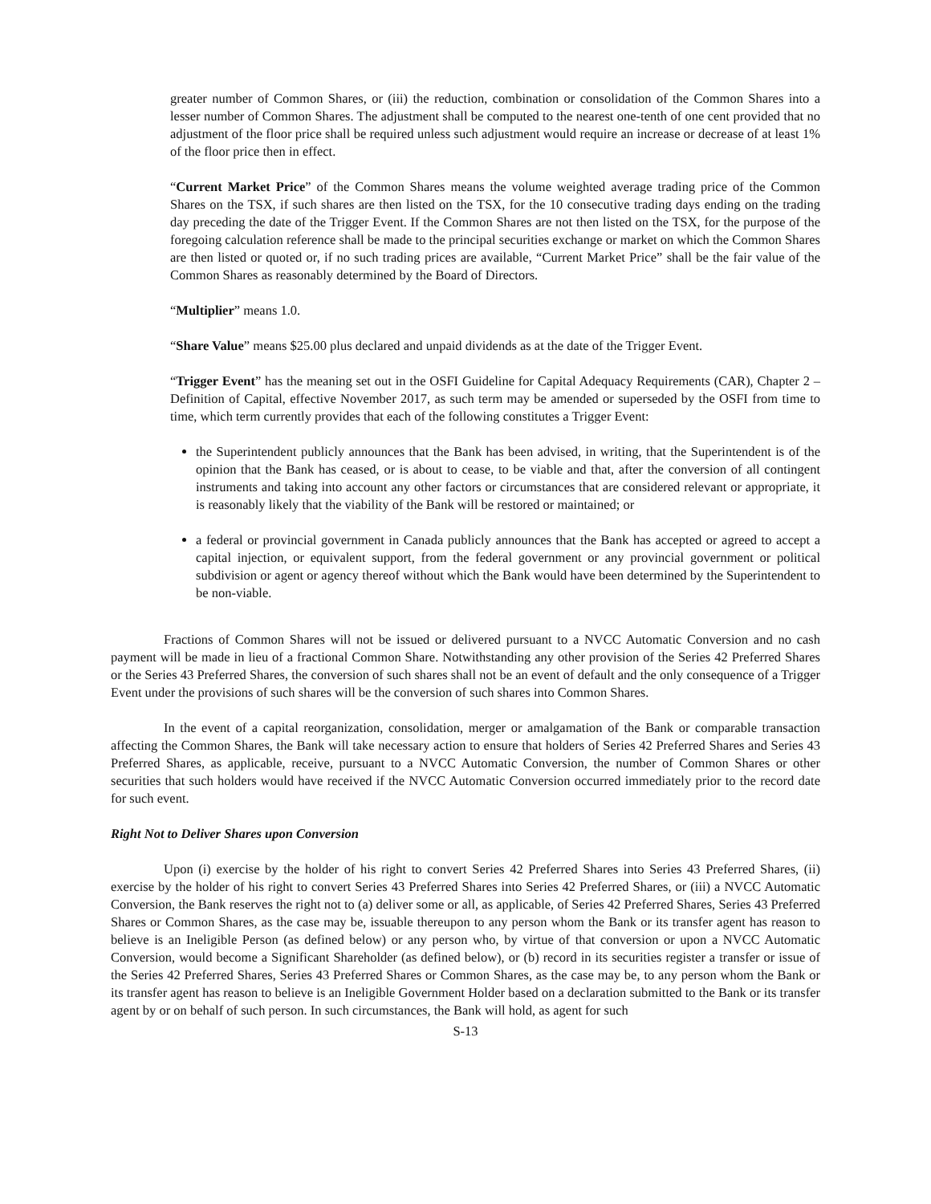greater number of Common Shares, or (iii) the reduction, combination or consolidation of the Common Shares into a lesser number of Common Shares. The adjustment shall be computed to the nearest one-tenth of one cent provided that no adjustment of the floor price shall be required unless such adjustment would require an increase or decrease of at least 1% of the floor price then in effect.
“Current Market Price” of the Common Shares means the volume weighted average trading price of the Common Shares on the TSX, if such shares are then listed on the TSX, for the 10 consecutive trading days ending on the trading day preceding the date of the Trigger Event. If the Common Shares are not then listed on the TSX, for the purpose of the foregoing calculation reference shall be made to the principal securities exchange or market on which the Common Shares are then listed or quoted or, if no such trading prices are available, “Current Market Price” shall be the fair value of the Common Shares as reasonably determined by the Board of Directors.
“Multiplier” means 1.0.
“Share Value” means $25.00 plus declared and unpaid dividends as at the date of the Trigger Event.
“Trigger Event” has the meaning set out in the OSFI Guideline for Capital Adequacy Requirements (CAR), Chapter 2 – Definition of Capital, effective November 2017, as such term may be amended or superseded by the OSFI from time to time, which term currently provides that each of the following constitutes a Trigger Event:
the Superintendent publicly announces that the Bank has been advised, in writing, that the Superintendent is of the opinion that the Bank has ceased, or is about to cease, to be viable and that, after the conversion of all contingent instruments and taking into account any other factors or circumstances that are considered relevant or appropriate, it is reasonably likely that the viability of the Bank will be restored or maintained; or
a federal or provincial government in Canada publicly announces that the Bank has accepted or agreed to accept a capital injection, or equivalent support, from the federal government or any provincial government or political subdivision or agent or agency thereof without which the Bank would have been determined by the Superintendent to be non-viable.
Fractions of Common Shares will not be issued or delivered pursuant to a NVCC Automatic Conversion and no cash payment will be made in lieu of a fractional Common Share. Notwithstanding any other provision of the Series 42 Preferred Shares or the Series 43 Preferred Shares, the conversion of such shares shall not be an event of default and the only consequence of a Trigger Event under the provisions of such shares will be the conversion of such shares into Common Shares.
In the event of a capital reorganization, consolidation, merger or amalgamation of the Bank or comparable transaction affecting the Common Shares, the Bank will take necessary action to ensure that holders of Series 42 Preferred Shares and Series 43 Preferred Shares, as applicable, receive, pursuant to a NVCC Automatic Conversion, the number of Common Shares or other securities that such holders would have received if the NVCC Automatic Conversion occurred immediately prior to the record date for such event.
Right Not to Deliver Shares upon Conversion
Upon (i) exercise by the holder of his right to convert Series 42 Preferred Shares into Series 43 Preferred Shares, (ii) exercise by the holder of his right to convert Series 43 Preferred Shares into Series 42 Preferred Shares, or (iii) a NVCC Automatic Conversion, the Bank reserves the right not to (a) deliver some or all, as applicable, of Series 42 Preferred Shares, Series 43 Preferred Shares or Common Shares, as the case may be, issuable thereupon to any person whom the Bank or its transfer agent has reason to believe is an Ineligible Person (as defined below) or any person who, by virtue of that conversion or upon a NVCC Automatic Conversion, would become a Significant Shareholder (as defined below), or (b) record in its securities register a transfer or issue of the Series 42 Preferred Shares, Series 43 Preferred Shares or Common Shares, as the case may be, to any person whom the Bank or its transfer agent has reason to believe is an Ineligible Government Holder based on a declaration submitted to the Bank or its transfer agent by or on behalf of such person. In such circumstances, the Bank will hold, as agent for such
S-13